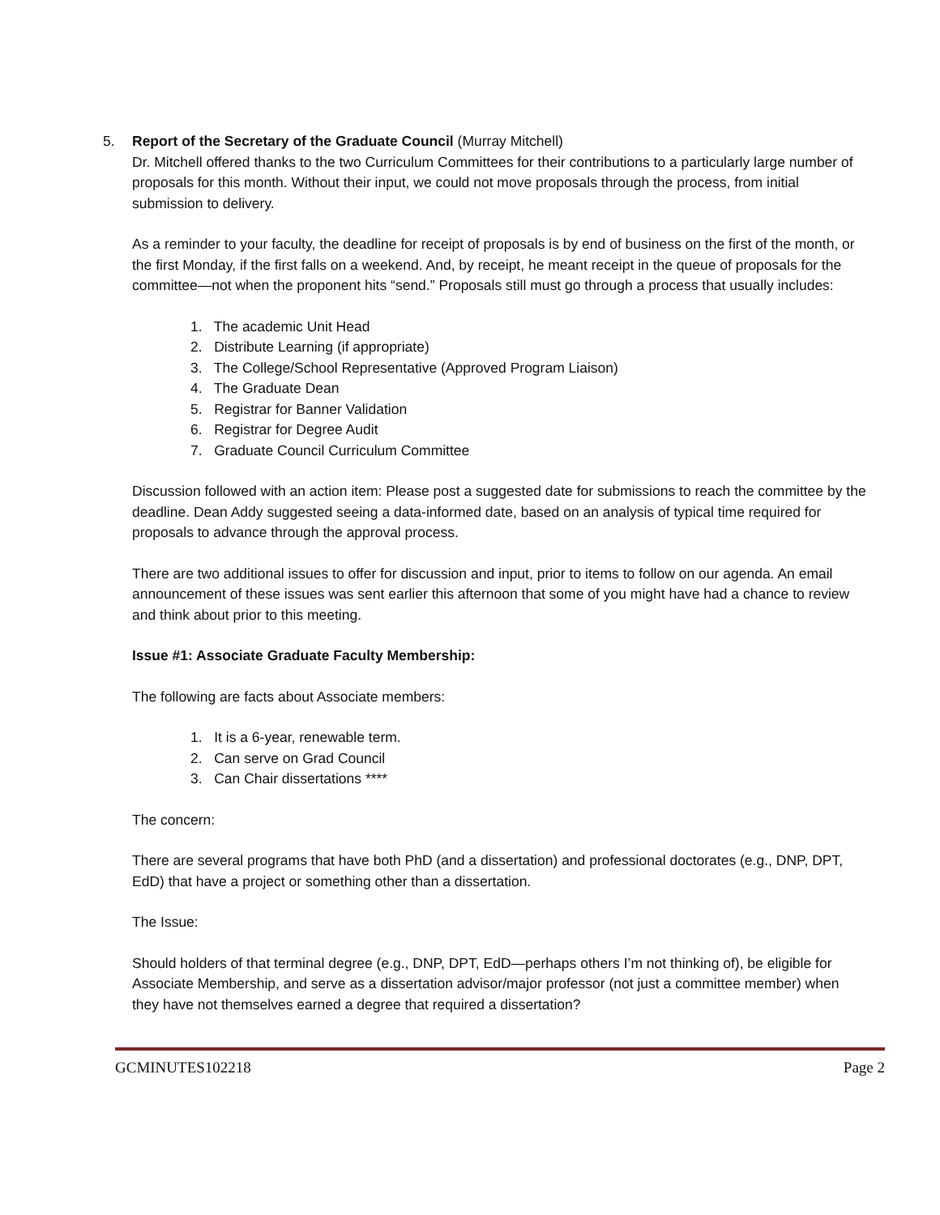5. Report of the Secretary of the Graduate Council (Murray Mitchell)
Dr. Mitchell offered thanks to the two Curriculum Committees for their contributions to a particularly large number of proposals for this month. Without their input, we could not move proposals through the process, from initial submission to delivery.
As a reminder to your faculty, the deadline for receipt of proposals is by end of business on the first of the month, or the first Monday, if the first falls on a weekend. And, by receipt, he meant receipt in the queue of proposals for the committee—not when the proponent hits “send.” Proposals still must go through a process that usually includes:
1. The academic Unit Head
2. Distribute Learning (if appropriate)
3. The College/School Representative (Approved Program Liaison)
4. The Graduate Dean
5. Registrar for Banner Validation
6. Registrar for Degree Audit
7. Graduate Council Curriculum Committee
Discussion followed with an action item: Please post a suggested date for submissions to reach the committee by the deadline. Dean Addy suggested seeing a data-informed date, based on an analysis of typical time required for proposals to advance through the approval process.
There are two additional issues to offer for discussion and input, prior to items to follow on our agenda. An email announcement of these issues was sent earlier this afternoon that some of you might have had a chance to review and think about prior to this meeting.
Issue #1: Associate Graduate Faculty Membership:
The following are facts about Associate members:
1. It is a 6-year, renewable term.
2. Can serve on Grad Council
3. Can Chair dissertations ****
The concern:
There are several programs that have both PhD (and a dissertation) and professional doctorates (e.g., DNP, DPT, EdD) that have a project or something other than a dissertation.
The Issue:
Should holders of that terminal degree (e.g., DNP, DPT, EdD—perhaps others I’m not thinking of), be eligible for Associate Membership, and serve as a dissertation advisor/major professor (not just a committee member) when they have not themselves earned a degree that required a dissertation?
GCMINUTES102218 Page 2